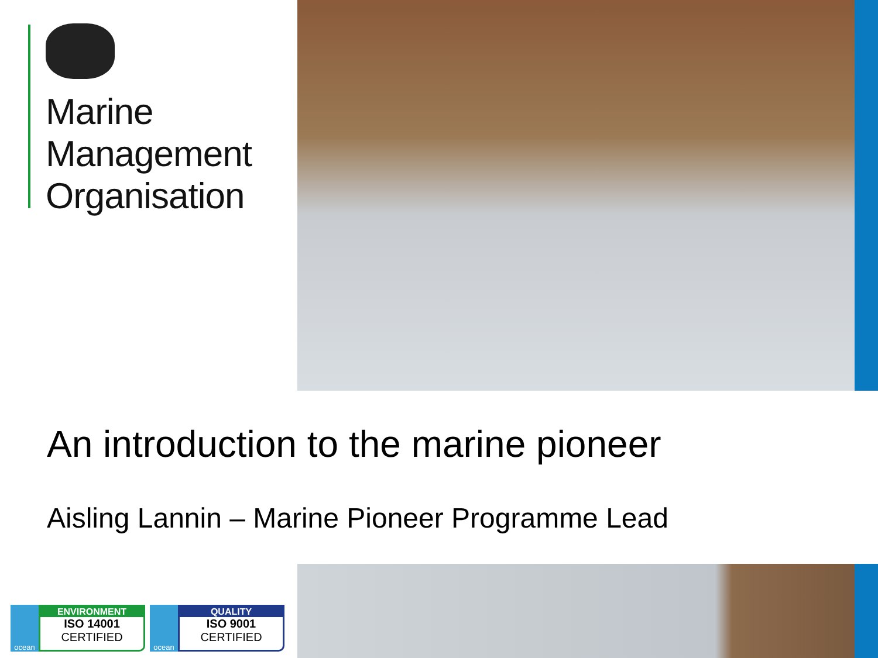Marine
Management
Organisation
An introduction to the marine pioneer
Aisling Lannin – Marine Pioneer Programme Lead
ocean
ENVIRONMENT
ISO 14001
CERTIFIED
ocean
QUALITY
ISO 9001
CERTIFIED